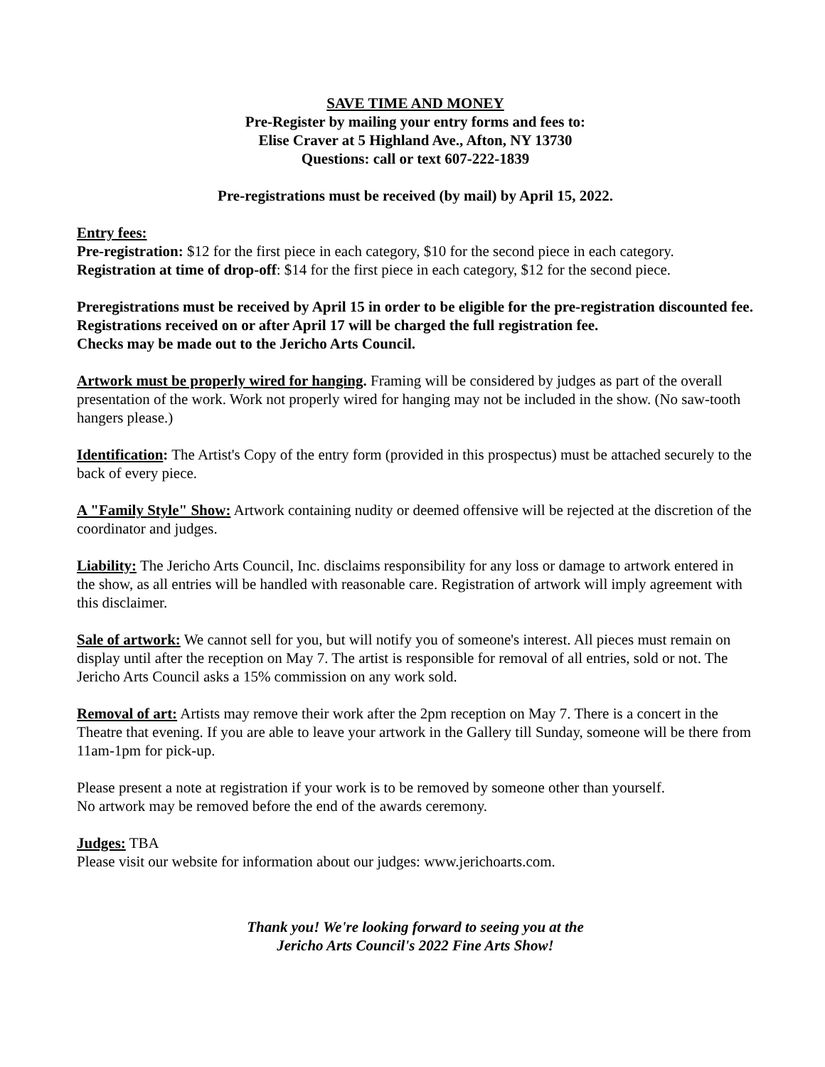SAVE TIME AND MONEY
Pre-Register by mailing your entry forms and fees to:
Elise Craver at 5 Highland Ave., Afton, NY 13730
Questions: call or text 607-222-1839
Pre-registrations must be received (by mail) by April 15, 2022.
Entry fees:
Pre-registration: $12 for the first piece in each category, $10 for the second piece in each category.
Registration at time of drop-off: $14 for the first piece in each category, $12 for the second piece.
Preregistrations must be received by April 15 in order to be eligible for the pre-registration discounted fee. Registrations received on or after April 17 will be charged the full registration fee.
Checks may be made out to the Jericho Arts Council.
Artwork must be properly wired for hanging. Framing will be considered by judges as part of the overall presentation of the work. Work not properly wired for hanging may not be included in the show. (No saw-tooth hangers please.)
Identification: The Artist's Copy of the entry form (provided in this prospectus) must be attached securely to the back of every piece.
A "Family Style" Show: Artwork containing nudity or deemed offensive will be rejected at the discretion of the coordinator and judges.
Liability: The Jericho Arts Council, Inc. disclaims responsibility for any loss or damage to artwork entered in the show, as all entries will be handled with reasonable care. Registration of artwork will imply agreement with this disclaimer.
Sale of artwork: We cannot sell for you, but will notify you of someone's interest. All pieces must remain on display until after the reception on May 7. The artist is responsible for removal of all entries, sold or not. The Jericho Arts Council asks a 15% commission on any work sold.
Removal of art: Artists may remove their work after the 2pm reception on May 7. There is a concert in the Theatre that evening. If you are able to leave your artwork in the Gallery till Sunday, someone will be there from 11am-1pm for pick-up.
Please present a note at registration if your work is to be removed by someone other than yourself.
No artwork may be removed before the end of the awards ceremony.
Judges: TBA
Please visit our website for information about our judges: www.jerichoarts.com.
Thank you! We're looking forward to seeing you at the
Jericho Arts Council's 2022 Fine Arts Show!